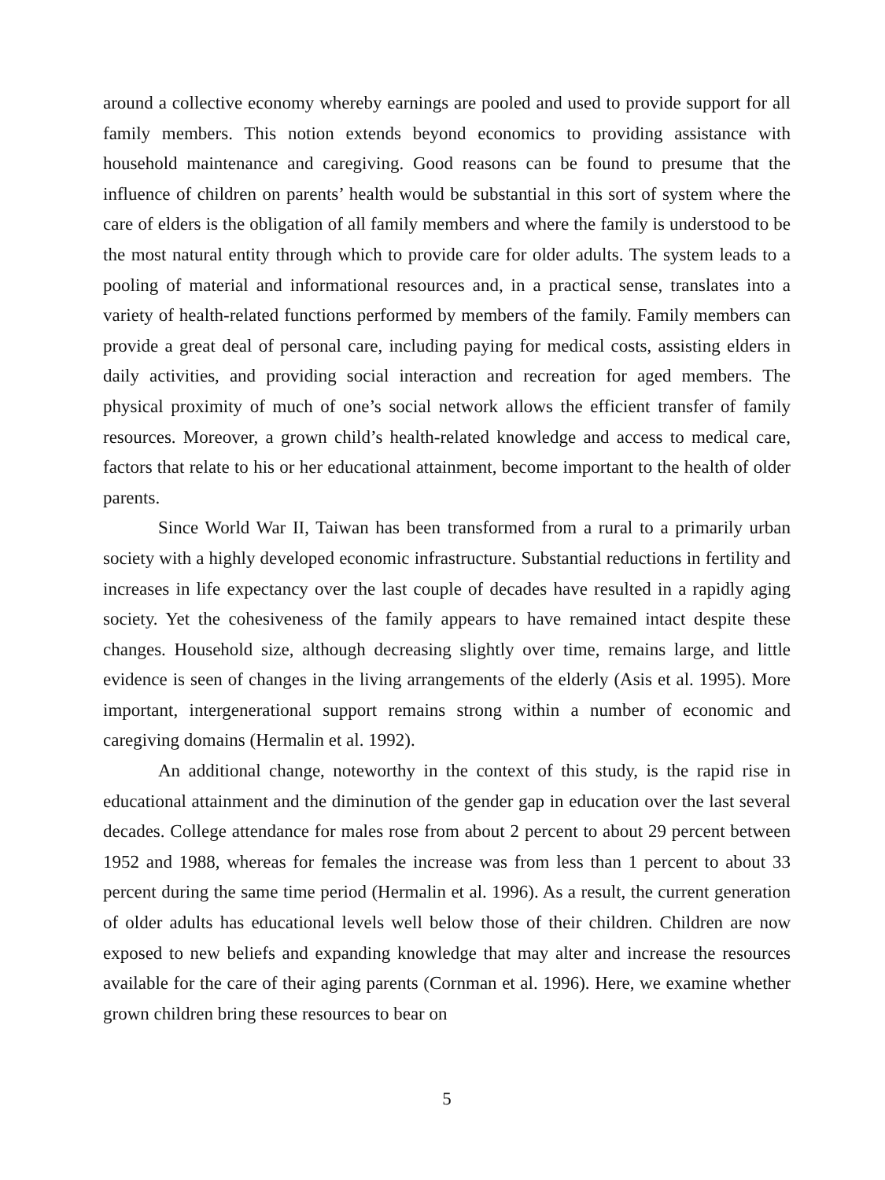around a collective economy whereby earnings are pooled and used to provide support for all family members. This notion extends beyond economics to providing assistance with household maintenance and caregiving. Good reasons can be found to presume that the influence of children on parents’ health would be substantial in this sort of system where the care of elders is the obligation of all family members and where the family is understood to be the most natural entity through which to provide care for older adults. The system leads to a pooling of material and informational resources and, in a practical sense, translates into a variety of health-related functions performed by members of the family. Family members can provide a great deal of personal care, including paying for medical costs, assisting elders in daily activities, and providing social interaction and recreation for aged members. The physical proximity of much of one’s social network allows the efficient transfer of family resources. Moreover, a grown child’s health-related knowledge and access to medical care, factors that relate to his or her educational attainment, become important to the health of older parents.
Since World War II, Taiwan has been transformed from a rural to a primarily urban society with a highly developed economic infrastructure. Substantial reductions in fertility and increases in life expectancy over the last couple of decades have resulted in a rapidly aging society. Yet the cohesiveness of the family appears to have remained intact despite these changes. Household size, although decreasing slightly over time, remains large, and little evidence is seen of changes in the living arrangements of the elderly (Asis et al. 1995). More important, intergenerational support remains strong within a number of economic and caregiving domains (Hermalin et al. 1992).
An additional change, noteworthy in the context of this study, is the rapid rise in educational attainment and the diminution of the gender gap in education over the last several decades. College attendance for males rose from about 2 percent to about 29 percent between 1952 and 1988, whereas for females the increase was from less than 1 percent to about 33 percent during the same time period (Hermalin et al. 1996). As a result, the current generation of older adults has educational levels well below those of their children. Children are now exposed to new beliefs and expanding knowledge that may alter and increase the resources available for the care of their aging parents (Cornman et al. 1996). Here, we examine whether grown children bring these resources to bear on
5